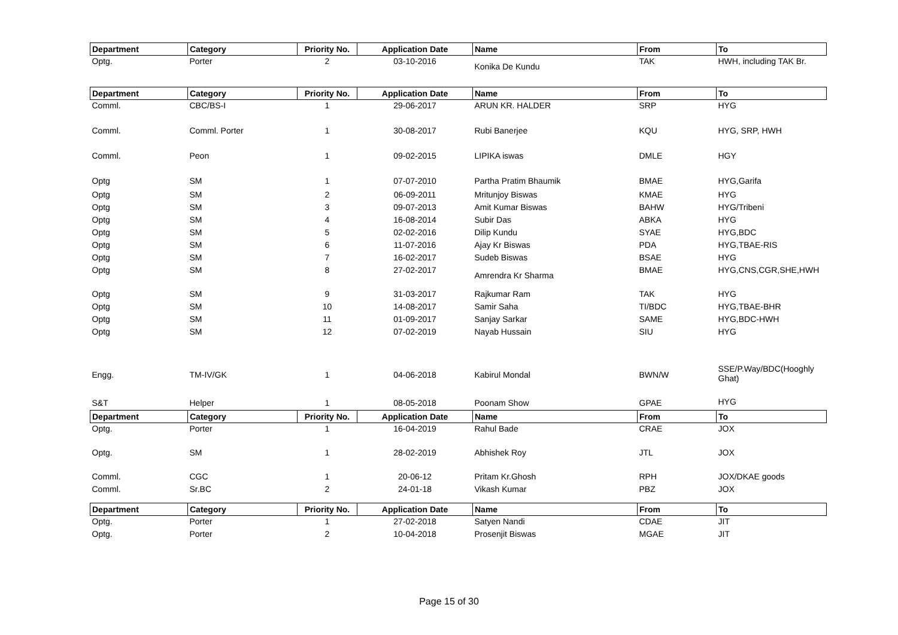| Department | Category | Priority No. | Application Date | Name | From | To |
| --- | --- | --- | --- | --- | --- | --- |
| Optg. | Porter | 2 | 03-10-2016 | Konika De Kundu | TAK | HWH, including TAK Br. |
| Department | Category | Priority No. | Application Date | Name | From | To |
| Comml. | CBC/BS-I | 1 | 29-06-2017 | ARUN KR. HALDER | SRP | HYG |
| Comml. | Comml. Porter | 1 | 30-08-2017 | Rubi Banerjee | KQU | HYG, SRP, HWH |
| Comml. | Peon | 1 | 09-02-2015 | LIPIKA iswas | DMLE | HGY |
| Optg | SM | 1 | 07-07-2010 | Partha Pratim Bhaumik | BMAE | HYG,Garifa |
| Optg | SM | 2 | 06-09-2011 | Mritunjoy Biswas | KMAE | HYG |
| Optg | SM | 3 | 09-07-2013 | Amit Kumar Biswas | BAHW | HYG/Tribeni |
| Optg | SM | 4 | 16-08-2014 | Subir Das | ABKA | HYG |
| Optg | SM | 5 | 02-02-2016 | Dilip Kundu | SYAE | HYG,BDC |
| Optg | SM | 6 | 11-07-2016 | Ajay Kr Biswas | PDA | HYG,TBAE-RIS |
| Optg | SM | 7 | 16-02-2017 | Sudeb Biswas | BSAE | HYG |
| Optg | SM | 8 | 27-02-2017 | Amrendra Kr Sharma | BMAE | HYG,CNS,CGR,SHE,HWH |
| Optg | SM | 9 | 31-03-2017 | Rajkumar Ram | TAK | HYG |
| Optg | SM | 10 | 14-08-2017 | Samir Saha | TI/BDC | HYG,TBAE-BHR |
| Optg | SM | 11 | 01-09-2017 | Sanjay Sarkar | SAME | HYG,BDC-HWH |
| Optg | SM | 12 | 07-02-2019 | Nayab Hussain | SIU | HYG |
| Engg. | TM-IV/GK | 1 | 04-06-2018 | Kabirul Mondal | BWN/W | SSE/P.Way/BDC(Hooghly Ghat) |
| S&T | Helper | 1 | 08-05-2018 | Poonam Show | GPAE | HYG |
| Department | Category | Priority No. | Application Date | Name | From | To |
| Optg. | Porter | 1 | 16-04-2019 | Rahul Bade | CRAE | JOX |
| Optg. | SM | 1 | 28-02-2019 | Abhishek Roy | JTL | JOX |
| Comml. | CGC | 1 | 20-06-12 | Pritam Kr.Ghosh | RPH | JOX/DKAE goods |
| Comml. | Sr.BC | 2 | 24-01-18 | Vikash Kumar | PBZ | JOX |
| Department | Category | Priority No. | Application Date | Name | From | To |
| Optg. | Porter | 1 | 27-02-2018 | Satyen Nandi | CDAE | JIT |
| Optg. | Porter | 2 | 10-04-2018 | Prosenjit Biswas | MGAE | JIT |
Page 15 of 30